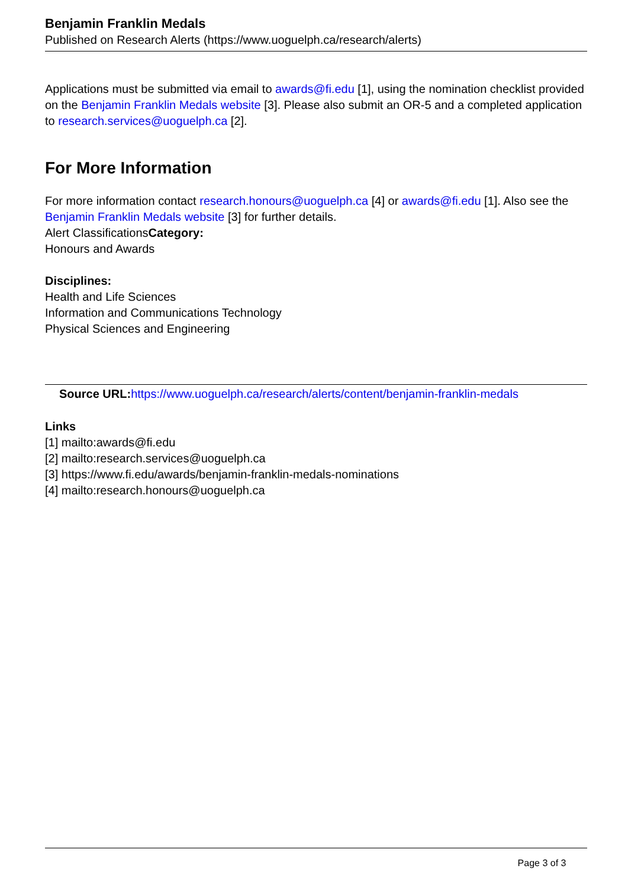Benjamin Franklin Medals
Published on Research Alerts (https://www.uoguelph.ca/research/alerts)
Applications must be submitted via email to awards@fi.edu [1], using the nomination checklist provided on the Benjamin Franklin Medals website [3]. Please also submit an OR-5 and a completed application to research.services@uoguelph.ca [2].
For More Information
For more information contact research.honours@uoguelph.ca [4] or awards@fi.edu [1]. Also see the Benjamin Franklin Medals website [3] for further details.
Alert ClassificationsCategory:
Honours and Awards
Disciplines:
Health and Life Sciences
Information and Communications Technology
Physical Sciences and Engineering
Source URL: https://www.uoguelph.ca/research/alerts/content/benjamin-franklin-medals
Links
[1] mailto:awards@fi.edu
[2] mailto:research.services@uoguelph.ca
[3] https://www.fi.edu/awards/benjamin-franklin-medals-nominations
[4] mailto:research.honours@uoguelph.ca
Page 3 of 3